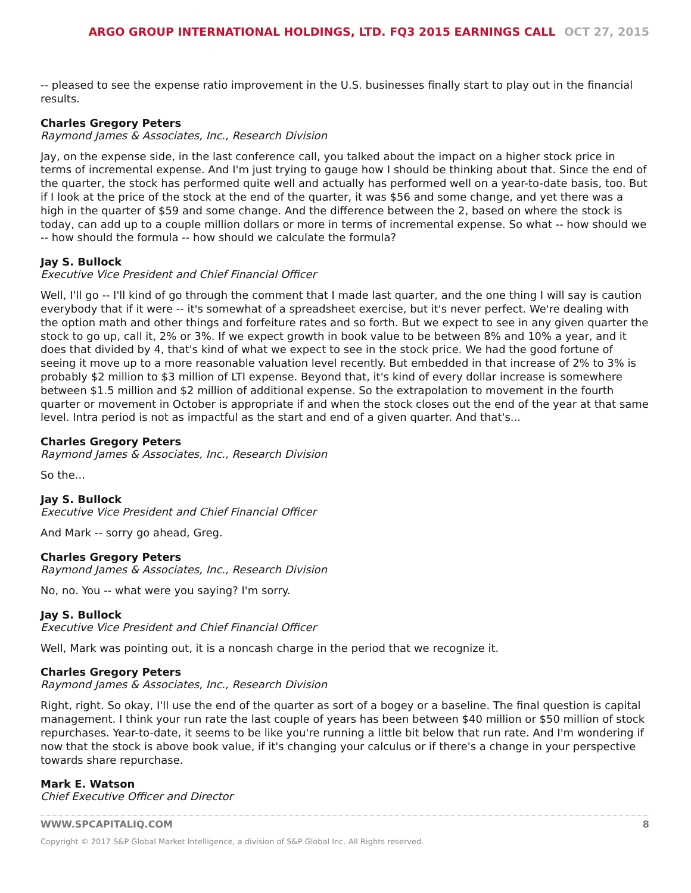ARGO GROUP INTERNATIONAL HOLDINGS, LTD. FQ3 2015 EARNINGS CALL OCT 27, 2015
-- pleased to see the expense ratio improvement in the U.S. businesses finally start to play out in the financial results.
Charles Gregory Peters
Raymond James & Associates, Inc., Research Division
Jay, on the expense side, in the last conference call, you talked about the impact on a higher stock price in terms of incremental expense. And I'm just trying to gauge how I should be thinking about that. Since the end of the quarter, the stock has performed quite well and actually has performed well on a year-to-date basis, too. But if I look at the price of the stock at the end of the quarter, it was $56 and some change, and yet there was a high in the quarter of $59 and some change. And the difference between the 2, based on where the stock is today, can add up to a couple million dollars or more in terms of incremental expense. So what -- how should we -- how should the formula -- how should we calculate the formula?
Jay S. Bullock
Executive Vice President and Chief Financial Officer
Well, I'll go -- I'll kind of go through the comment that I made last quarter, and the one thing I will say is caution everybody that if it were -- it's somewhat of a spreadsheet exercise, but it's never perfect. We're dealing with the option math and other things and forfeiture rates and so forth. But we expect to see in any given quarter the stock to go up, call it, 2% or 3%. If we expect growth in book value to be between 8% and 10% a year, and it does that divided by 4, that's kind of what we expect to see in the stock price. We had the good fortune of seeing it move up to a more reasonable valuation level recently. But embedded in that increase of 2% to 3% is probably $2 million to $3 million of LTI expense. Beyond that, it's kind of every dollar increase is somewhere between $1.5 million and $2 million of additional expense. So the extrapolation to movement in the fourth quarter or movement in October is appropriate if and when the stock closes out the end of the year at that same level. Intra period is not as impactful as the start and end of a given quarter. And that's...
Charles Gregory Peters
Raymond James & Associates, Inc., Research Division
So the...
Jay S. Bullock
Executive Vice President and Chief Financial Officer
And Mark -- sorry go ahead, Greg.
Charles Gregory Peters
Raymond James & Associates, Inc., Research Division
No, no. You -- what were you saying? I'm sorry.
Jay S. Bullock
Executive Vice President and Chief Financial Officer
Well, Mark was pointing out, it is a noncash charge in the period that we recognize it.
Charles Gregory Peters
Raymond James & Associates, Inc., Research Division
Right, right. So okay, I'll use the end of the quarter as sort of a bogey or a baseline. The final question is capital management. I think your run rate the last couple of years has been between $40 million or $50 million of stock repurchases. Year-to-date, it seems to be like you're running a little bit below that run rate. And I'm wondering if now that the stock is above book value, if it's changing your calculus or if there's a change in your perspective towards share repurchase.
Mark E. Watson
Chief Executive Officer and Director
WWW.SPCAPITALIQ.COM 8
Copyright © 2017 S&P Global Market Intelligence, a division of S&P Global Inc. All Rights reserved.